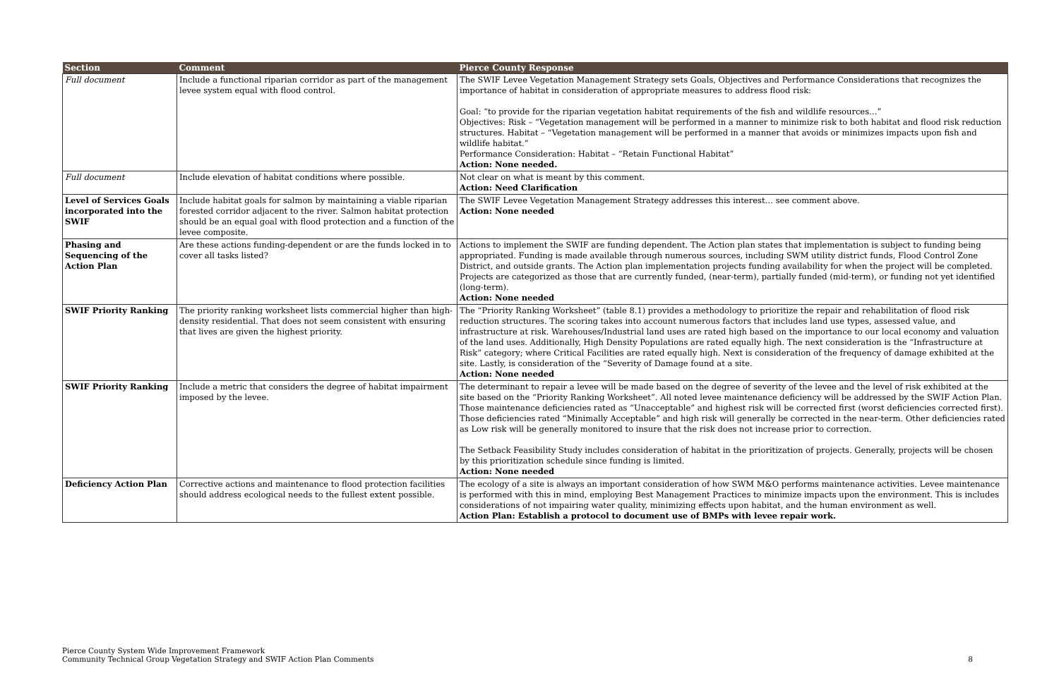| Section | Comment | Pierce County Response |
| --- | --- | --- |
| Full document | Include a functional riparian corridor as part of the management levee system equal with flood control. | The SWIF Levee Vegetation Management Strategy sets Goals, Objectives and Performance Considerations that recognizes the importance of habitat in consideration of appropriate measures to address flood risk: Goal: “to provide for the riparian vegetation habitat requirements of the fish and wildlife resources…” Objectives: Risk – “Vegetation management will be performed in a manner to minimize risk to both habitat and flood risk reduction structures. Habitat – “Vegetation management will be performed in a manner that avoids or minimizes impacts upon fish and wildlife habitat.” Performance Consideration: Habitat – “Retain Functional Habitat” Action: None needed. |
| Full document | Include elevation of habitat conditions where possible. | Not clear on what is meant by this comment. Action: Need Clarification |
| Level of Services Goals incorporated into the SWIF | Include habitat goals for salmon by maintaining a viable riparian forested corridor adjacent to the river. Salmon habitat protection should be an equal goal with flood protection and a function of the levee composite. | The SWIF Levee Vegetation Management Strategy addresses this interest… see comment above. Action: None needed |
| Phasing and Sequencing of the Action Plan | Are these actions funding-dependent or are the funds locked in to cover all tasks listed? | Actions to implement the SWIF are funding dependent. The Action plan states that implementation is subject to funding being appropriated. Funding is made available through numerous sources, including SWM utility district funds, Flood Control Zone District, and outside grants. The Action plan implementation projects funding availability for when the project will be completed. Projects are categorized as those that are currently funded, (near-term), partially funded (mid-term), or funding not yet identified (long-term). Action: None needed |
| SWIF Priority Ranking | The priority ranking worksheet lists commercial higher than high-density residential. That does not seem consistent with ensuring that lives are given the highest priority. | The “Priority Ranking Worksheet” (table 8.1) provides a methodology to prioritize the repair and rehabilitation of flood risk reduction structures. The scoring takes into account numerous factors that includes land use types, assessed value, and infrastructure at risk. Warehouses/Industrial land uses are rated high based on the importance to our local economy and valuation of the land uses. Additionally, High Density Populations are rated equally high. The next consideration is the “Infrastructure at Risk” category; where Critical Facilities are rated equally high. Next is consideration of the frequency of damage exhibited at the site. Lastly, is consideration of the “Severity of Damage found at a site. Action: None needed |
| SWIF Priority Ranking | Include a metric that considers the degree of habitat impairment imposed by the levee. | The determinant to repair a levee will be made based on the degree of severity of the levee and the level of risk exhibited at the site based on the “Priority Ranking Worksheet”. All noted levee maintenance deficiency will be addressed by the SWIF Action Plan. Those maintenance deficiencies rated as “Unacceptable” and highest risk will be corrected first (worst deficiencies corrected first). Those deficiencies rated “Minimally Acceptable” and high risk will generally be corrected in the near-term. Other deficiencies rated as Low risk will be generally monitored to insure that the risk does not increase prior to correction. The Setback Feasibility Study includes consideration of habitat in the prioritization of projects. Generally, projects will be chosen by this prioritization schedule since funding is limited. Action: None needed |
| Deficiency Action Plan | Corrective actions and maintenance to flood protection facilities should address ecological needs to the fullest extent possible. | The ecology of a site is always an important consideration of how SWM M&O performs maintenance activities. Levee maintenance is performed with this in mind, employing Best Management Practices to minimize impacts upon the environment. This is includes considerations of not impairing water quality, minimizing effects upon habitat, and the human environment as well. Action Plan: Establish a protocol to document use of BMPs with levee repair work. |
Pierce County System Wide Improvement Framework
Community Technical Group Vegetation Strategy and SWIF Action Plan Comments
8